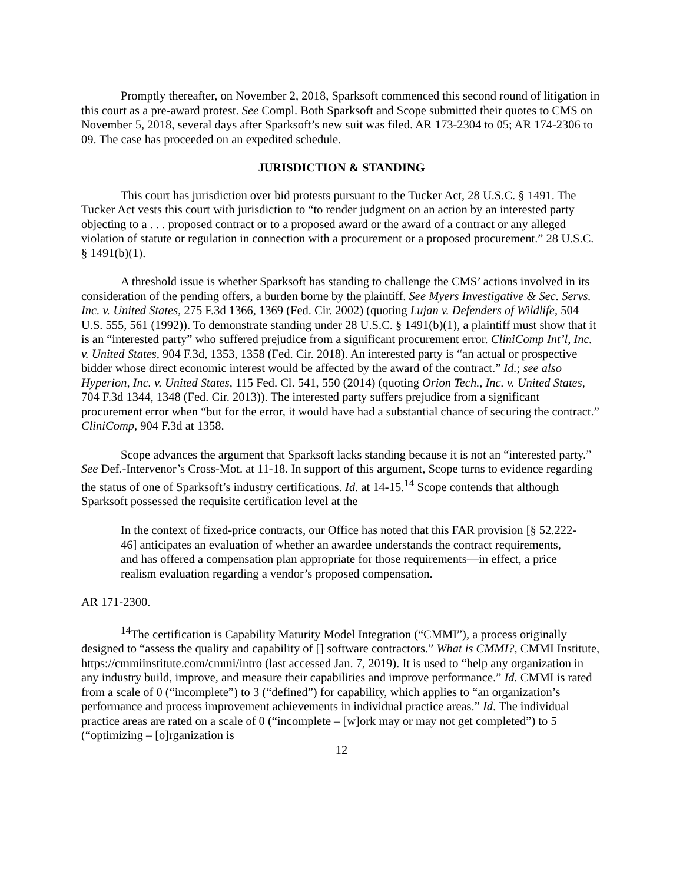Promptly thereafter, on November 2, 2018, Sparksoft commenced this second round of litigation in this court as a pre-award protest. See Compl. Both Sparksoft and Scope submitted their quotes to CMS on November 5, 2018, several days after Sparksoft’s new suit was filed. AR 173-2304 to 05; AR 174-2306 to 09. The case has proceeded on an expedited schedule.
JURISDICTION & STANDING
This court has jurisdiction over bid protests pursuant to the Tucker Act, 28 U.S.C. § 1491. The Tucker Act vests this court with jurisdiction to “to render judgment on an action by an interested party objecting to a . . . proposed contract or to a proposed award or the award of a contract or any alleged violation of statute or regulation in connection with a procurement or a proposed procurement.” 28 U.S.C. § 1491(b)(1).
A threshold issue is whether Sparksoft has standing to challenge the CMS’ actions involved in its consideration of the pending offers, a burden borne by the plaintiff. See Myers Investigative & Sec. Servs. Inc. v. United States, 275 F.3d 1366, 1369 (Fed. Cir. 2002) (quoting Lujan v. Defenders of Wildlife, 504 U.S. 555, 561 (1992)). To demonstrate standing under 28 U.S.C. § 1491(b)(1), a plaintiff must show that it is an “interested party” who suffered prejudice from a significant procurement error. CliniComp Int’l, Inc. v. United States, 904 F.3d, 1353, 1358 (Fed. Cir. 2018). An interested party is “an actual or prospective bidder whose direct economic interest would be affected by the award of the contract.” Id.; see also Hyperion, Inc. v. United States, 115 Fed. Cl. 541, 550 (2014) (quoting Orion Tech., Inc. v. United States, 704 F.3d 1344, 1348 (Fed. Cir. 2013)). The interested party suffers prejudice from a significant procurement error when “but for the error, it would have had a substantial chance of securing the contract.” CliniComp, 904 F.3d at 1358.
Scope advances the argument that Sparksoft lacks standing because it is not an “interested party.” See Def.-Intervenor’s Cross-Mot. at 11-18. In support of this argument, Scope turns to evidence regarding the status of one of Sparksoft’s industry certifications. Id. at 14-15.<sup>14</sup> Scope contends that although Sparksoft possessed the requisite certification level at the
In the context of fixed-price contracts, our Office has noted that this FAR provision [§ 52.222-46] anticipates an evaluation of whether an awardee understands the contract requirements, and has offered a compensation plan appropriate for those requirements—in effect, a price realism evaluation regarding a vendor’s proposed compensation.
AR 171-2300.
<sup>14</sup> The certification is Capability Maturity Model Integration (“CMMI”), a process originally designed to “assess the quality and capability of [] software contractors.” What is CMMI?, CMMI Institute, https://cmmiinstitute.com/cmmi/intro (last accessed Jan. 7, 2019). It is used to “help any organization in any industry build, improve, and measure their capabilities and improve performance.” Id. CMMI is rated from a scale of 0 (“incomplete”) to 3 (“defined”) for capability, which applies to “an organization’s performance and process improvement achievements in individual practice areas.” Id. The individual practice areas are rated on a scale of 0 (“incomplete – [w]ork may or may not get completed”) to 5 (“optimizing – [o]rganization is
12